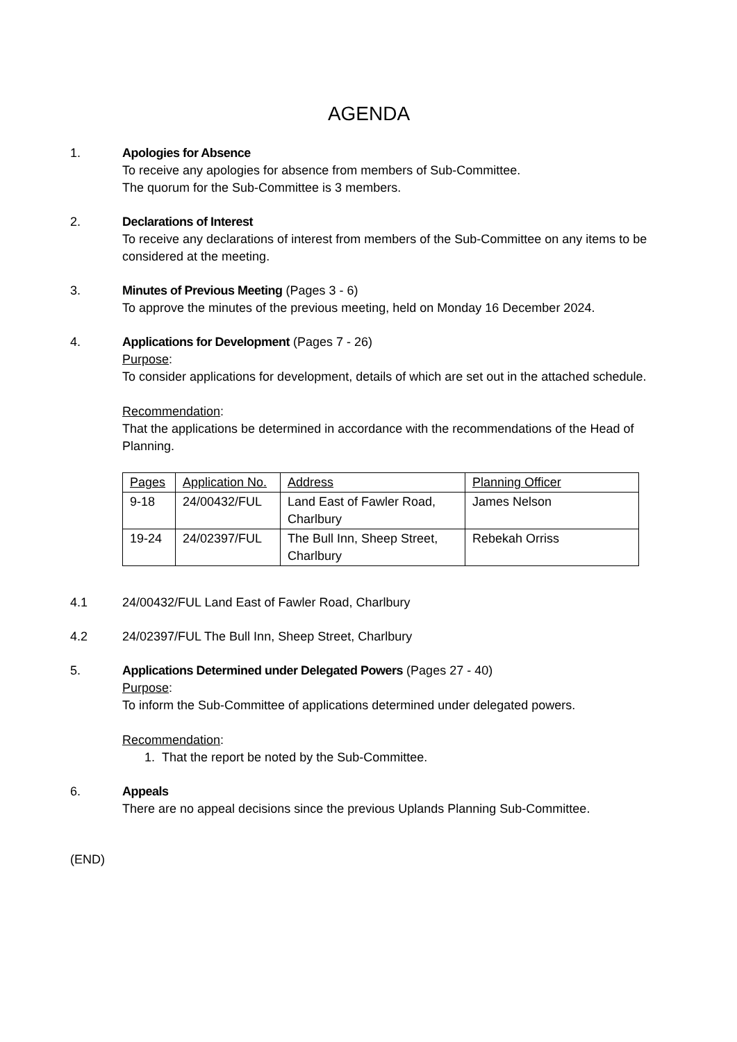AGENDA
1. Apologies for Absence
To receive any apologies for absence from members of Sub-Committee.
The quorum for the Sub-Committee is 3 members.
2. Declarations of Interest
To receive any declarations of interest from members of the Sub-Committee on any items to be considered at the meeting.
3. Minutes of Previous Meeting (Pages 3 - 6)
To approve the minutes of the previous meeting, held on Monday 16 December 2024.
4. Applications for Development (Pages 7 - 26)
Purpose:
To consider applications for development, details of which are set out in the attached schedule.
Recommendation:
That the applications be determined in accordance with the recommendations of the Head of Planning.
| Pages | Application No. | Address | Planning Officer |
| --- | --- | --- | --- |
| 9-18 | 24/00432/FUL | Land East of Fawler Road, Charlbury | James Nelson |
| 19-24 | 24/02397/FUL | The Bull Inn, Sheep Street, Charlbury | Rebekah Orriss |
4.1 24/00432/FUL Land East of Fawler Road, Charlbury
4.2 24/02397/FUL The Bull Inn, Sheep Street, Charlbury
5. Applications Determined under Delegated Powers (Pages 27 - 40)
Purpose:
To inform the Sub-Committee of applications determined under delegated powers.
Recommendation:
1. That the report be noted by the Sub-Committee.
6. Appeals
There are no appeal decisions since the previous Uplands Planning Sub-Committee.
(END)